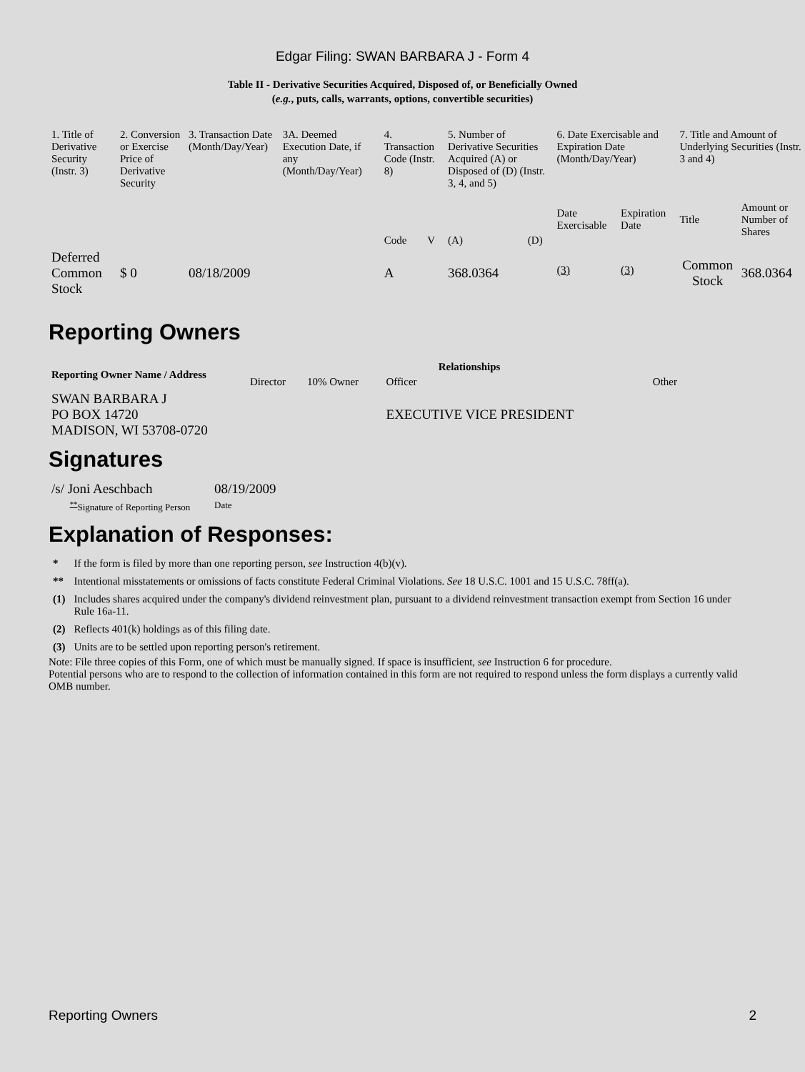Edgar Filing: SWAN BARBARA J - Form 4
Table II - Derivative Securities Acquired, Disposed of, or Beneficially Owned
(e.g., puts, calls, warrants, options, convertible securities)
| 1. Title of Derivative Security (Instr. 3) | 2. Conversion or Exercise Price of Derivative Security | 3. Transaction Date (Month/Day/Year) | 3A. Deemed Execution Date, if any (Month/Day/Year) | 4. Transaction Code (Instr. 8) | | 5. Number of Derivative Securities Acquired (A) or Disposed of (D) (Instr. 3, 4, and 5) | | 6. Date Exercisable and Expiration Date (Month/Day/Year) | | 7. Title and Amount of Underlying Securities (Instr. 3 and 4) | |
| --- | --- | --- | --- | --- | --- | --- | --- | --- | --- | --- | --- |
| | | | | Code | V | (A) | (D) | Date Exercisable | Expiration Date | Title | Amount or Number of Shares |
| Deferred Common Stock | $ 0 | 08/18/2009 | | A | | 368.0364 | | <sup>(3)</sup> | <sup>(3)</sup> | Common Stock | 368.0364 |
Reporting Owners
| Reporting Owner Name / Address | Relationships | | | |
| --- | --- | --- | --- | --- |
| | Director | 10% Owner | Officer | Other |
| SWAN BARBARA J PO BOX 14720 MADISON, WI 53708-0720 | | | EXECUTIVE VICE PRESIDENT | |
Signatures
| /s/ Joni Aeschbach | 08/19/2009 |
| <sup>**</sup> Signature of Reporting Person | Date |
Explanation of Responses:
| * | If the form is filed by more than one reporting person, see Instruction 4(b)(v). |
| ** | Intentional misstatements or omissions of facts constitute Federal Criminal Violations. See 18 U.S.C. 1001 and 15 U.S.C. 78ff(a). |
| (1) | Includes shares acquired under the company's dividend reinvestment plan, pursuant to a dividend reinvestment transaction exempt from Section 16 under Rule 16a-11. |
| (2) | Reflects 401(k) holdings as of this filing date. |
| (3) | Units are to be settled upon reporting person's retirement. |
Note: File three copies of this Form, one of which must be manually signed. If space is insufficient, see Instruction 6 for procedure.
Potential persons who are to respond to the collection of information contained in this form are not required to respond unless the form displays a currently valid OMB number.
Reporting Owners 2